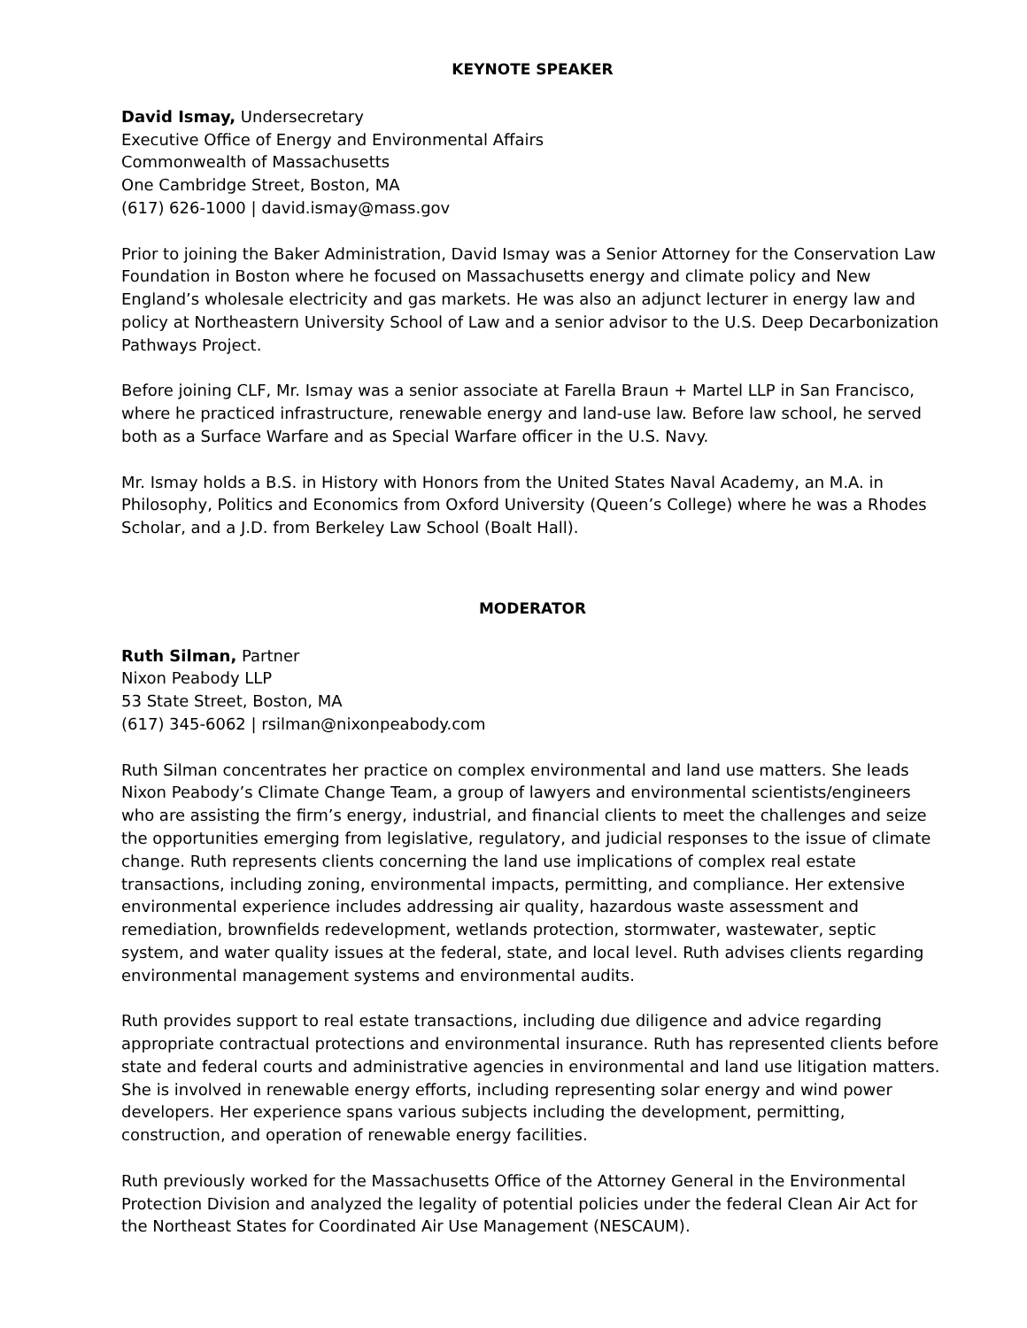KEYNOTE SPEAKER
David Ismay, Undersecretary
Executive Office of Energy and Environmental Affairs
Commonwealth of Massachusetts
One Cambridge Street, Boston, MA
(617) 626-1000 | david.ismay@mass.gov
Prior to joining the Baker Administration, David Ismay was a Senior Attorney for the Conservation Law Foundation in Boston where he focused on Massachusetts energy and climate policy and New England’s wholesale electricity and gas markets. He was also an adjunct lecturer in energy law and policy at Northeastern University School of Law and a senior advisor to the U.S. Deep Decarbonization Pathways Project.
Before joining CLF, Mr. Ismay was a senior associate at Farella Braun + Martel LLP in San Francisco, where he practiced infrastructure, renewable energy and land-use law. Before law school, he served both as a Surface Warfare and as Special Warfare officer in the U.S. Navy.
Mr. Ismay holds a B.S. in History with Honors from the United States Naval Academy, an M.A. in Philosophy, Politics and Economics from Oxford University (Queen’s College) where he was a Rhodes Scholar, and a J.D. from Berkeley Law School (Boalt Hall).
MODERATOR
Ruth Silman, Partner
Nixon Peabody LLP
53 State Street, Boston, MA
(617) 345-6062 | rsilman@nixonpeabody.com
Ruth Silman concentrates her practice on complex environmental and land use matters. She leads Nixon Peabody’s Climate Change Team, a group of lawyers and environmental scientists/engineers who are assisting the firm’s energy, industrial, and financial clients to meet the challenges and seize the opportunities emerging from legislative, regulatory, and judicial responses to the issue of climate change. Ruth represents clients concerning the land use implications of complex real estate transactions, including zoning, environmental impacts, permitting, and compliance. Her extensive environmental experience includes addressing air quality, hazardous waste assessment and remediation, brownfields redevelopment, wetlands protection, stormwater, wastewater, septic system, and water quality issues at the federal, state, and local level. Ruth advises clients regarding environmental management systems and environmental audits.
Ruth provides support to real estate transactions, including due diligence and advice regarding appropriate contractual protections and environmental insurance. Ruth has represented clients before state and federal courts and administrative agencies in environmental and land use litigation matters. She is involved in renewable energy efforts, including representing solar energy and wind power developers. Her experience spans various subjects including the development, permitting, construction, and operation of renewable energy facilities.
Ruth previously worked for the Massachusetts Office of the Attorney General in the Environmental Protection Division and analyzed the legality of potential policies under the federal Clean Air Act for the Northeast States for Coordinated Air Use Management (NESCAUM).